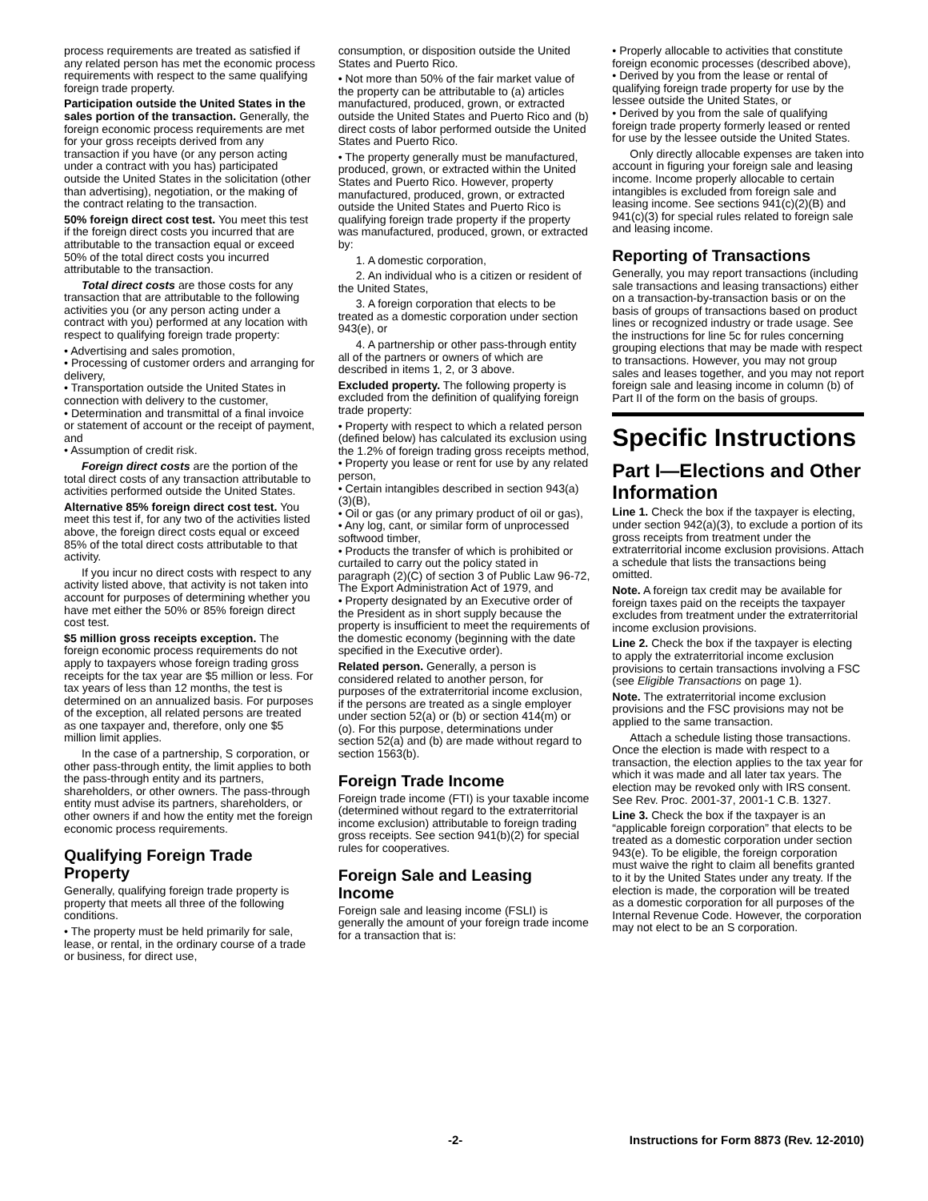process requirements are treated as satisfied if any related person has met the economic process requirements with respect to the same qualifying foreign trade property.
Participation outside the United States in the sales portion of the transaction. Generally, the foreign economic process requirements are met for your gross receipts derived from any transaction if you have (or any person acting under a contract with you has) participated outside the United States in the solicitation (other than advertising), negotiation, or the making of the contract relating to the transaction.
50% foreign direct cost test. You meet this test if the foreign direct costs you incurred that are attributable to the transaction equal or exceed 50% of the total direct costs you incurred attributable to the transaction.
Total direct costs are those costs for any transaction that are attributable to the following activities you (or any person acting under a contract with you) performed at any location with respect to qualifying foreign trade property:
• Advertising and sales promotion,
• Processing of customer orders and arranging for delivery,
• Transportation outside the United States in connection with delivery to the customer,
• Determination and transmittal of a final invoice or statement of account or the receipt of payment, and
• Assumption of credit risk.
Foreign direct costs are the portion of the total direct costs of any transaction attributable to activities performed outside the United States.
Alternative 85% foreign direct cost test. You meet this test if, for any two of the activities listed above, the foreign direct costs equal or exceed 85% of the total direct costs attributable to that activity.
If you incur no direct costs with respect to any activity listed above, that activity is not taken into account for purposes of determining whether you have met either the 50% or 85% foreign direct cost test.
$5 million gross receipts exception. The foreign economic process requirements do not apply to taxpayers whose foreign trading gross receipts for the tax year are $5 million or less. For tax years of less than 12 months, the test is determined on an annualized basis. For purposes of the exception, all related persons are treated as one taxpayer and, therefore, only one $5 million limit applies.
In the case of a partnership, S corporation, or other pass-through entity, the limit applies to both the pass-through entity and its partners, shareholders, or other owners. The pass-through entity must advise its partners, shareholders, or other owners if and how the entity met the foreign economic process requirements.
Qualifying Foreign Trade Property
Generally, qualifying foreign trade property is property that meets all three of the following conditions.
• The property must be held primarily for sale, lease, or rental, in the ordinary course of a trade or business, for direct use,
consumption, or disposition outside the United States and Puerto Rico.
• Not more than 50% of the fair market value of the property can be attributable to (a) articles manufactured, produced, grown, or extracted outside the United States and Puerto Rico and (b) direct costs of labor performed outside the United States and Puerto Rico.
• The property generally must be manufactured, produced, grown, or extracted within the United States and Puerto Rico. However, property manufactured, produced, grown, or extracted outside the United States and Puerto Rico is qualifying foreign trade property if the property was manufactured, produced, grown, or extracted by:
1. A domestic corporation,
2. An individual who is a citizen or resident of the United States,
3. A foreign corporation that elects to be treated as a domestic corporation under section 943(e), or
4. A partnership or other pass-through entity all of the partners or owners of which are described in items 1, 2, or 3 above.
Excluded property. The following property is excluded from the definition of qualifying foreign trade property:
• Property with respect to which a related person (defined below) has calculated its exclusion using the 1.2% of foreign trading gross receipts method,
• Property you lease or rent for use by any related person,
• Certain intangibles described in section 943(a)(3)(B),
• Oil or gas (or any primary product of oil or gas),
• Any log, cant, or similar form of unprocessed softwood timber,
• Products the transfer of which is prohibited or curtailed to carry out the policy stated in paragraph (2)(C) of section 3 of Public Law 96-72, The Export Administration Act of 1979, and
• Property designated by an Executive order of the President as in short supply because the property is insufficient to meet the requirements of the domestic economy (beginning with the date specified in the Executive order).
Related person. Generally, a person is considered related to another person, for purposes of the extraterritorial income exclusion, if the persons are treated as a single employer under section 52(a) or (b) or section 414(m) or (o). For this purpose, determinations under section 52(a) and (b) are made without regard to section 1563(b).
Foreign Trade Income
Foreign trade income (FTI) is your taxable income (determined without regard to the extraterritorial income exclusion) attributable to foreign trading gross receipts. See section 941(b)(2) for special rules for cooperatives.
Foreign Sale and Leasing Income
Foreign sale and leasing income (FSLI) is generally the amount of your foreign trade income for a transaction that is:
• Properly allocable to activities that constitute foreign economic processes (described above),
• Derived by you from the lease or rental of qualifying foreign trade property for use by the lessee outside the United States, or
• Derived by you from the sale of qualifying foreign trade property formerly leased or rented for use by the lessee outside the United States.
Only directly allocable expenses are taken into account in figuring your foreign sale and leasing income. Income properly allocable to certain intangibles is excluded from foreign sale and leasing income. See sections 941(c)(2)(B) and 941(c)(3) for special rules related to foreign sale and leasing income.
Reporting of Transactions
Generally, you may report transactions (including sale transactions and leasing transactions) either on a transaction-by-transaction basis or on the basis of groups of transactions based on product lines or recognized industry or trade usage. See the instructions for line 5c for rules concerning grouping elections that may be made with respect to transactions. However, you may not group sales and leases together, and you may not report foreign sale and leasing income in column (b) of Part II of the form on the basis of groups.
Specific Instructions
Part I—Elections and Other Information
Line 1. Check the box if the taxpayer is electing, under section 942(a)(3), to exclude a portion of its gross receipts from treatment under the extraterritorial income exclusion provisions. Attach a schedule that lists the transactions being omitted.
Note. A foreign tax credit may be available for foreign taxes paid on the receipts the taxpayer excludes from treatment under the extraterritorial income exclusion provisions.
Line 2. Check the box if the taxpayer is electing to apply the extraterritorial income exclusion provisions to certain transactions involving a FSC (see Eligible Transactions on page 1).
Note. The extraterritorial income exclusion provisions and the FSC provisions may not be applied to the same transaction.
Attach a schedule listing those transactions. Once the election is made with respect to a transaction, the election applies to the tax year for which it was made and all later tax years. The election may be revoked only with IRS consent. See Rev. Proc. 2001-37, 2001-1 C.B. 1327.
Line 3. Check the box if the taxpayer is an “applicable foreign corporation” that elects to be treated as a domestic corporation under section 943(e). To be eligible, the foreign corporation must waive the right to claim all benefits granted to it by the United States under any treaty. If the election is made, the corporation will be treated as a domestic corporation for all purposes of the Internal Revenue Code. However, the corporation may not elect to be an S corporation.
-2- Instructions for Form 8873 (Rev. 12-2010)